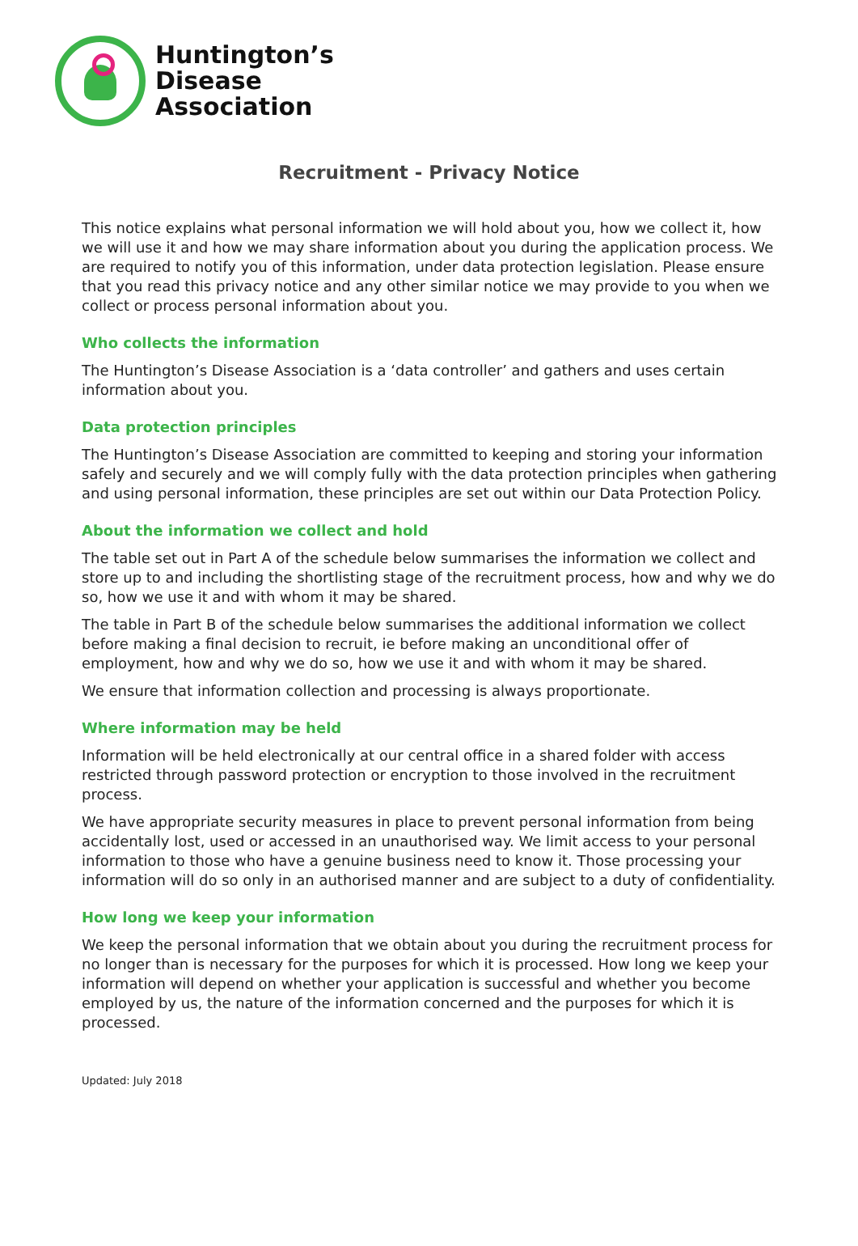Huntington’s
Disease
Association
Recruitment - Privacy Notice
This notice explains what personal information we will hold about you, how we collect it, how we will use it and how we may share information about you during the application process. We are required to notify you of this information, under data protection legislation. Please ensure that you read this privacy notice and any other similar notice we may provide to you when we collect or process personal information about you.
Who collects the information
The Huntington’s Disease Association is a ‘data controller’ and gathers and uses certain information about you.
Data protection principles
The Huntington’s Disease Association are committed to keeping and storing your information safely and securely and we will comply fully with the data protection principles when gathering and using personal information, these principles are set out within our Data Protection Policy.
About the information we collect and hold
The table set out in Part A of the schedule below summarises the information we collect and store up to and including the shortlisting stage of the recruitment process, how and why we do so, how we use it and with whom it may be shared.
The table in Part B of the schedule below summarises the additional information we collect before making a final decision to recruit, ie before making an unconditional offer of employment, how and why we do so, how we use it and with whom it may be shared.
We ensure that information collection and processing is always proportionate.
Where information may be held
Information will be held electronically at our central office in a shared folder with access restricted through password protection or encryption to those involved in the recruitment process.
We have appropriate security measures in place to prevent personal information from being accidentally lost, used or accessed in an unauthorised way. We limit access to your personal information to those who have a genuine business need to know it. Those processing your information will do so only in an authorised manner and are subject to a duty of confidentiality.
How long we keep your information
We keep the personal information that we obtain about you during the recruitment process for no longer than is necessary for the purposes for which it is processed. How long we keep your information will depend on whether your application is successful and whether you become employed by us, the nature of the information concerned and the purposes for which it is processed.
Updated: July 2018